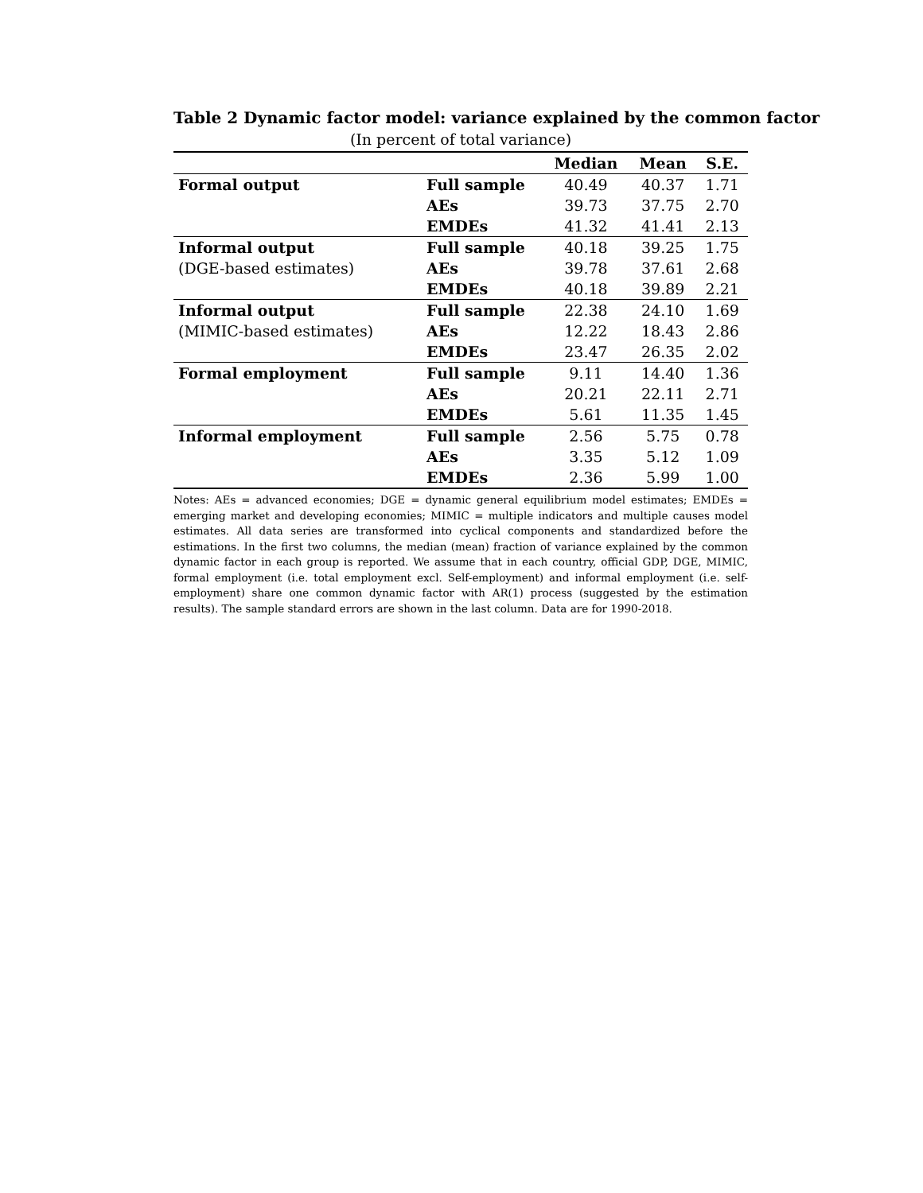Table 2 Dynamic factor model: variance explained by the common factor
(In percent of total variance)
| | | Median | Mean | S.E. |
| --- | --- | --- | --- | --- |
| Formal output | Full sample | 40.49 | 40.37 | 1.71 |
| | AEs | 39.73 | 37.75 | 2.70 |
| | EMDEs | 41.32 | 41.41 | 2.13 |
| Informal output | Full sample | 40.18 | 39.25 | 1.75 |
| (DGE-based estimates) | AEs | 39.78 | 37.61 | 2.68 |
| | EMDEs | 40.18 | 39.89 | 2.21 |
| Informal output | Full sample | 22.38 | 24.10 | 1.69 |
| (MIMIC-based estimates) | AEs | 12.22 | 18.43 | 2.86 |
| | EMDEs | 23.47 | 26.35 | 2.02 |
| Formal employment | Full sample | 9.11 | 14.40 | 1.36 |
| | AEs | 20.21 | 22.11 | 2.71 |
| | EMDEs | 5.61 | 11.35 | 1.45 |
| Informal employment | Full sample | 2.56 | 5.75 | 0.78 |
| | AEs | 3.35 | 5.12 | 1.09 |
| | EMDEs | 2.36 | 5.99 | 1.00 |
Notes: AEs = advanced economies; DGE = dynamic general equilibrium model estimates; EMDEs = emerging market and developing economies; MIMIC = multiple indicators and multiple causes model estimates. All data series are transformed into cyclical components and standardized before the estimations. In the first two columns, the median (mean) fraction of variance explained by the common dynamic factor in each group is reported. We assume that in each country, official GDP, DGE, MIMIC, formal employment (i.e. total employment excl. Self-employment) and informal employment (i.e. self-employment) share one common dynamic factor with AR(1) process (suggested by the estimation results). The sample standard errors are shown in the last column. Data are for 1990-2018.